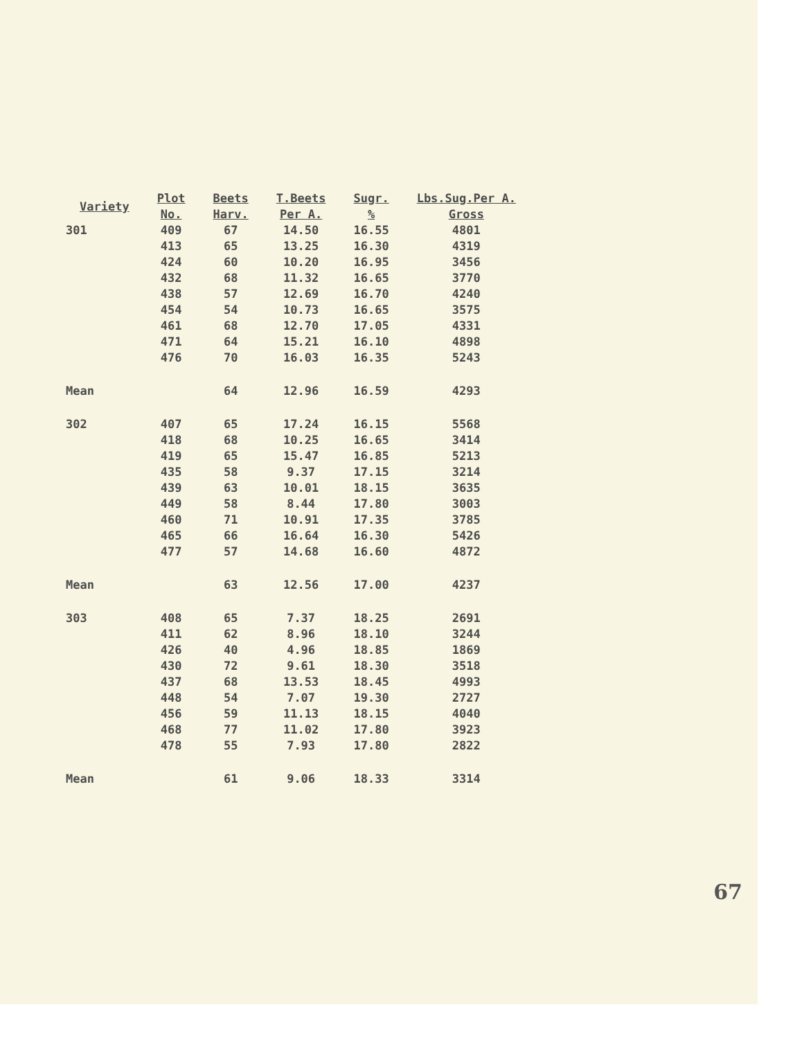| Variety | Plot No. | Beets Harv. | T.Beets Per A. | Sugr. % | Lbs.Sug.Per A. Gross |
| --- | --- | --- | --- | --- | --- |
| 301 | 409 | 67 | 14.50 | 16.55 | 4801 |
| | 413 | 65 | 13.25 | 16.30 | 4319 |
| | 424 | 60 | 10.20 | 16.95 | 3456 |
| | 432 | 68 | 11.32 | 16.65 | 3770 |
| | 438 | 57 | 12.69 | 16.70 | 4240 |
| | 454 | 54 | 10.73 | 16.65 | 3575 |
| | 461 | 68 | 12.70 | 17.05 | 4331 |
| | 471 | 64 | 15.21 | 16.10 | 4898 |
| | 476 | 70 | 16.03 | 16.35 | 5243 |
| Mean | | 64 | 12.96 | 16.59 | 4293 |
| 302 | 407 | 65 | 17.24 | 16.15 | 5568 |
| | 418 | 68 | 10.25 | 16.65 | 3414 |
| | 419 | 65 | 15.47 | 16.85 | 5213 |
| | 435 | 58 | 9.37 | 17.15 | 3214 |
| | 439 | 63 | 10.01 | 18.15 | 3635 |
| | 449 | 58 | 8.44 | 17.80 | 3003 |
| | 460 | 71 | 10.91 | 17.35 | 3785 |
| | 465 | 66 | 16.64 | 16.30 | 5426 |
| | 477 | 57 | 14.68 | 16.60 | 4872 |
| Mean | | 63 | 12.56 | 17.00 | 4237 |
| 303 | 408 | 65 | 7.37 | 18.25 | 2691 |
| | 411 | 62 | 8.96 | 18.10 | 3244 |
| | 426 | 40 | 4.96 | 18.85 | 1869 |
| | 430 | 72 | 9.61 | 18.30 | 3518 |
| | 437 | 68 | 13.53 | 18.45 | 4993 |
| | 448 | 54 | 7.07 | 19.30 | 2727 |
| | 456 | 59 | 11.13 | 18.15 | 4040 |
| | 468 | 77 | 11.02 | 17.80 | 3923 |
| | 478 | 55 | 7.93 | 17.80 | 2822 |
| Mean | | 61 | 9.06 | 18.33 | 3314 |
67